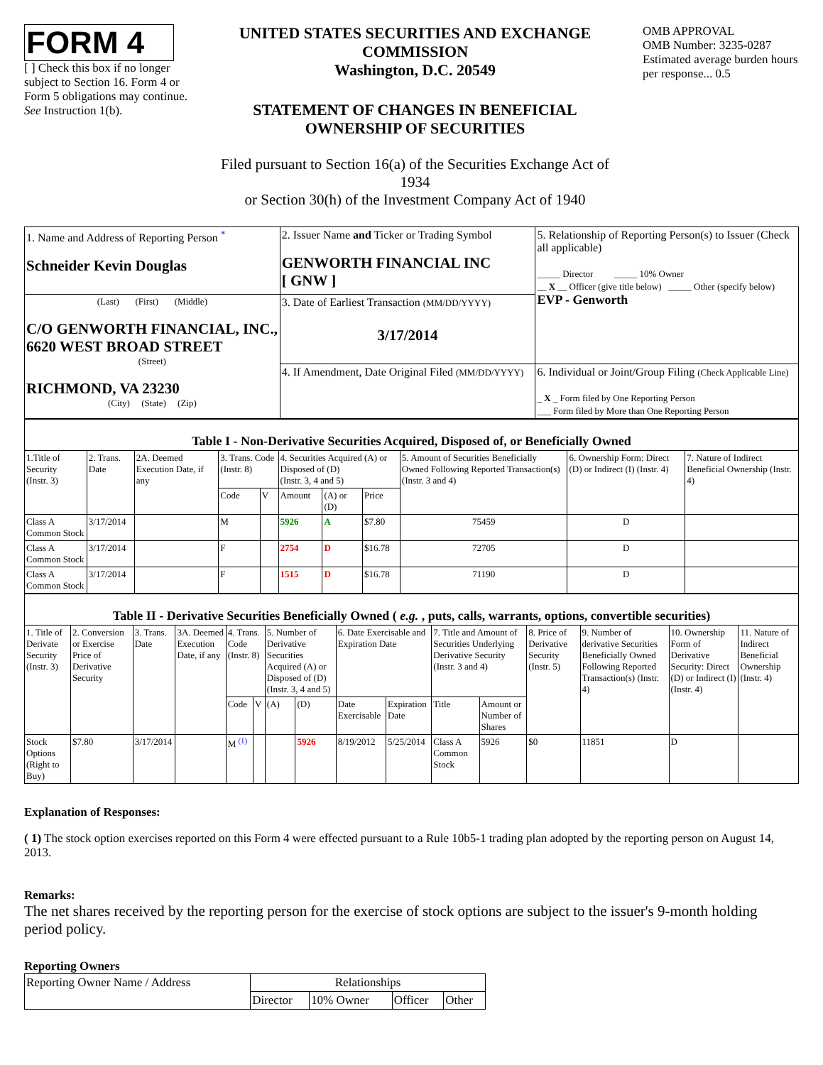FORM 4
[ ] Check this box if no longer subject to Section 16. Form 4 or Form 5 obligations may continue. See Instruction 1(b).
UNITED STATES SECURITIES AND EXCHANGE COMMISSION
Washington, D.C. 20549
STATEMENT OF CHANGES IN BENEFICIAL OWNERSHIP OF SECURITIES
Filed pursuant to Section 16(a) of the Securities Exchange Act of 1934
or Section 30(h) of the Investment Company Act of 1940
OMB APPROVAL
OMB Number: 3235-0287
Estimated average burden hours per response... 0.5
| 1. Name and Address of Reporting Person <sup>*</sup> Schneider Kevin Douglas | 2. Issuer Name and Ticker or Trading Symbol GENWORTH FINANCIAL INC [ GNW ] | 5. Relationship of Reporting Person(s) to Issuer (Check all applicable) _____ Director _____ 10% Owner __ X __ Officer (give title below) _____ Other (specify below) EVP - Genworth |
| (Last) (First) (Middle) C/O GENWORTH FINANCIAL, INC., 6620 WEST BROAD STREET (Street) RICHMOND, VA 23230 (City) (State) (Zip) | 3. Date of Earliest Transaction (MM/DD/YYYY) 3/17/2014 | |
| | 4. If Amendment, Date Original Filed (MM/DD/YYYY) | 6. Individual or Joint/Group Filing (Check Applicable Line) _ X _ Form filed by One Reporting Person ___ Form filed by More than One Reporting Person |
| Table I - Non-Derivative Securities Acquired, Disposed of, or Beneficially Owned | | | | | | | | | | |
| 1.Title of Security (Instr. 3) | 2. Trans. Date | 2A. Deemed Execution Date, if any | 3. Trans. Code (Instr. 8) | | 4. Securities Acquired (A) or Disposed of (D) (Instr. 3, 4 and 5) | | | 5. Amount of Securities Beneficially Owned Following Reported Transaction(s) (Instr. 3 and 4) | 6. Ownership Form: Direct (D) or Indirect (I) (Instr. 4) | 7. Nature of Indirect Beneficial Ownership (Instr. 4) |
| | | | Code | V | Amount | (A) or (D) | Price | | | |
| Class A Common Stock | 3/17/2014 | | M | | 5926 | A | $7.80 | 75459 | D | |
| Class A Common Stock | 3/17/2014 | | F | | 2754 | D | $16.78 | 72705 | D | |
| Class A Common Stock | 3/17/2014 | | F | | 1515 | D | $16.78 | 71190 | D | |
| Table II - Derivative Securities Beneficially Owned ( e.g. , puts, calls, warrants, options, convertible securities) | | | | | | | | | | | | | | | |
| 1. Title of Derivate Security (Instr. 3) | 2. Conversion or Exercise Price of Derivative Security | 3. Trans. Date | 3A. Deemed Execution Date, if any | 4. Trans. Code (Instr. 8) | | 5. Number of Derivative Securities Acquired (A) or Disposed of (D) (Instr. 3, 4 and 5) | | 6. Date Exercisable and Expiration Date | | 7. Title and Amount of Securities Underlying Derivative Security (Instr. 3 and 4) | | 8. Price of Derivative Security (Instr. 5) | 9. Number of derivative Securities Beneficially Owned Following Reported Transaction(s) (Instr. 4) | 10. Ownership Form of Derivative Security: Direct (D) or Indirect (I) (Instr. 4) | 11. Nature of Indirect Beneficial Ownership (Instr. 4) |
| | | | | Code | V | (A) | (D) | Date Exercisable | Expiration Date | Title | Amount or Number of Shares | | | | |
| Stock Options (Right to Buy) | $7.80 | 3/17/2014 | | M <sup>(1)</sup> | | | 5926 | 8/19/2012 | 5/25/2014 | Class A Common Stock | 5926 | $0 | 11851 | D | |
Explanation of Responses:
( 1) The stock option exercises reported on this Form 4 were effected pursuant to a Rule 10b5-1 trading plan adopted by the reporting person on August 14, 2013.
Remarks:
The net shares received by the reporting person for the exercise of stock options are subject to the issuer's 9-month holding period policy.
Reporting Owners
| Reporting Owner Name / Address | Relationships | | | |
| | Director | 10% Owner | Officer | Other |